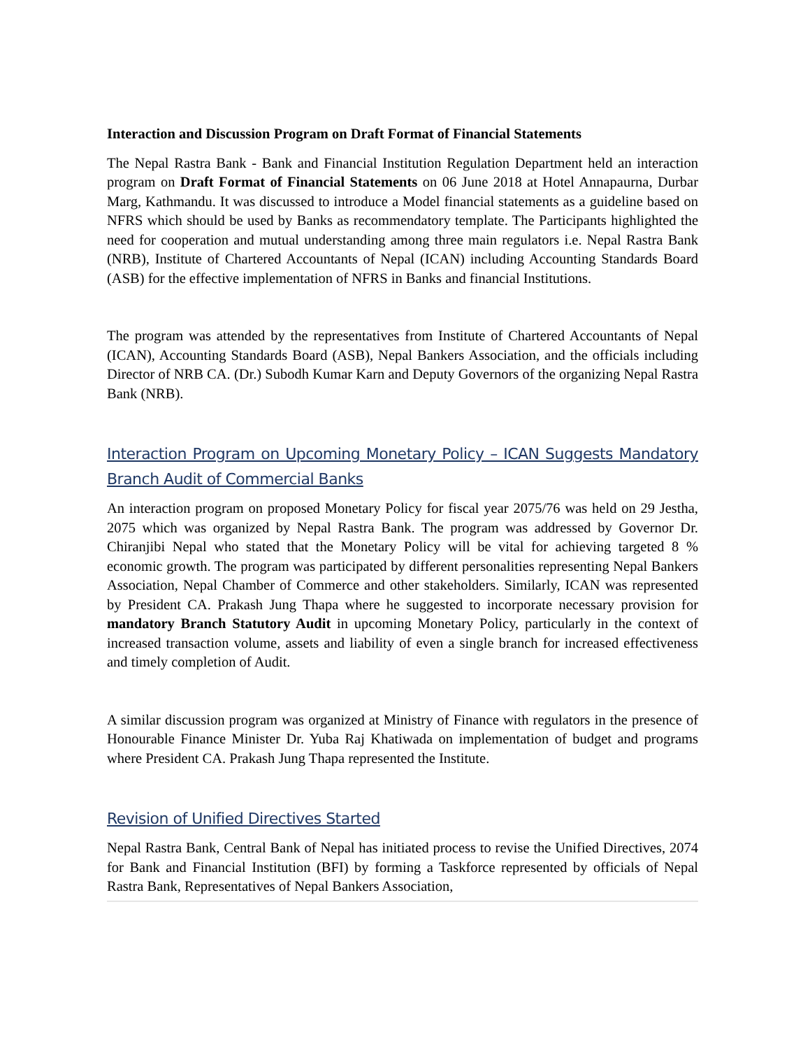Interaction and Discussion Program on Draft Format of Financial Statements
The Nepal Rastra Bank - Bank and Financial Institution Regulation Department held an interaction program on Draft Format of Financial Statements on 06 June 2018 at Hotel Annapaurna, Durbar Marg, Kathmandu. It was discussed to introduce a Model financial statements as a guideline based on NFRS which should be used by Banks as recommendatory template. The Participants highlighted the need for cooperation and mutual understanding among three main regulators i.e. Nepal Rastra Bank (NRB), Institute of Chartered Accountants of Nepal (ICAN) including Accounting Standards Board (ASB) for the effective implementation of NFRS in Banks and financial Institutions.
The program was attended by the representatives from Institute of Chartered Accountants of Nepal (ICAN), Accounting Standards Board (ASB), Nepal Bankers Association, and the officials including Director of NRB CA. (Dr.) Subodh Kumar Karn and Deputy Governors of the organizing Nepal Rastra Bank (NRB).
Interaction Program on Upcoming Monetary Policy – ICAN Suggests Mandatory Branch Audit of Commercial Banks
An interaction program on proposed Monetary Policy for fiscal year 2075/76 was held on 29 Jestha, 2075 which was organized by Nepal Rastra Bank. The program was addressed by Governor Dr. Chiranjibi Nepal who stated that the Monetary Policy will be vital for achieving targeted 8 % economic growth. The program was participated by different personalities representing Nepal Bankers Association, Nepal Chamber of Commerce and other stakeholders. Similarly, ICAN was represented by President CA. Prakash Jung Thapa where he suggested to incorporate necessary provision for mandatory Branch Statutory Audit in upcoming Monetary Policy, particularly in the context of increased transaction volume, assets and liability of even a single branch for increased effectiveness and timely completion of Audit.
A similar discussion program was organized at Ministry of Finance with regulators in the presence of Honourable Finance Minister Dr. Yuba Raj Khatiwada on implementation of budget and programs where President CA. Prakash Jung Thapa represented the Institute.
Revision of Unified Directives Started
Nepal Rastra Bank, Central Bank of Nepal has initiated process to revise the Unified Directives, 2074 for Bank and Financial Institution (BFI) by forming a Taskforce represented by officials of Nepal Rastra Bank, Representatives of Nepal Bankers Association,